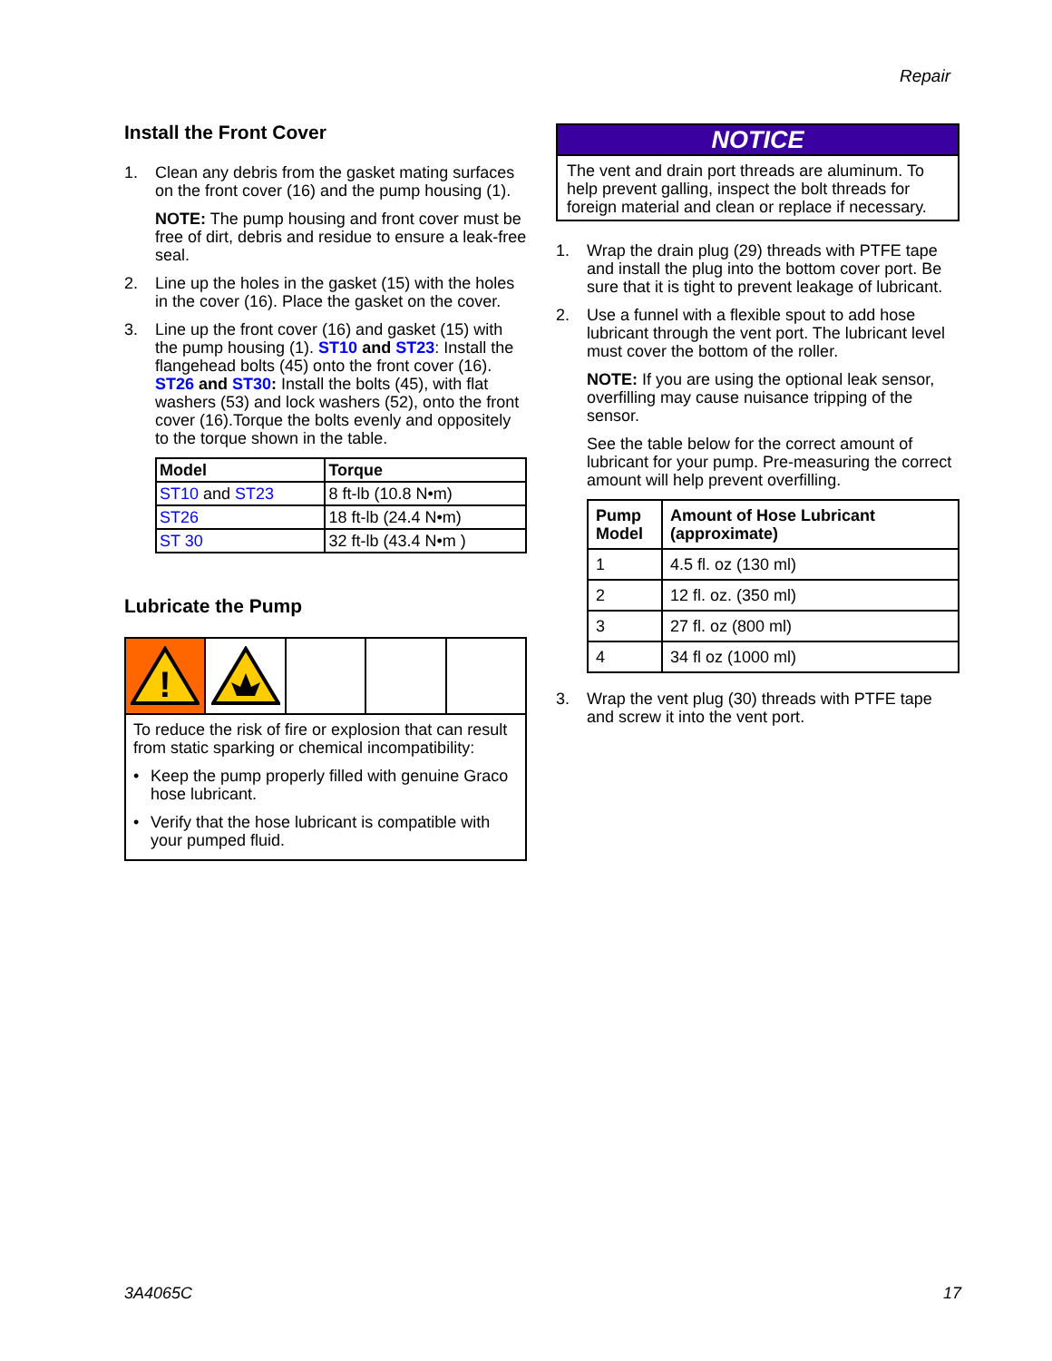Repair
Install the Front Cover
1. Clean any debris from the gasket mating surfaces on the front cover (16) and the pump housing (1).
NOTE: The pump housing and front cover must be free of dirt, debris and residue to ensure a leak-free seal.
2. Line up the holes in the gasket (15) with the holes in the cover (16). Place the gasket on the cover.
3. Line up the front cover (16) and gasket (15) with the pump housing (1). ST10 and ST23: Install the flangehead bolts (45) onto the front cover (16). ST26 and ST30: Install the bolts (45), with flat washers (53) and lock washers (52), onto the front cover (16).Torque the bolts evenly and oppositely to the torque shown in the table.
| Model | Torque |
| --- | --- |
| ST10 and ST23 | 8 ft-lb (10.8 N•m) |
| ST26 | 18 ft-lb (24.4 N•m) |
| ST 30 | 32 ft-lb (43.4 N•m ) |
Lubricate the Pump
!
To reduce the risk of fire or explosion that can result from static sparking or chemical incompatibility:
• Keep the pump properly filled with genuine Graco hose lubricant.
• Verify that the hose lubricant is compatible with your pumped fluid.
NOTICE
The vent and drain port threads are aluminum. To help prevent galling, inspect the bolt threads for foreign material and clean or replace if necessary.
1. Wrap the drain plug (29) threads with PTFE tape and install the plug into the bottom cover port. Be sure that it is tight to prevent leakage of lubricant.
2. Use a funnel with a flexible spout to add hose lubricant through the vent port. The lubricant level must cover the bottom of the roller.
NOTE: If you are using the optional leak sensor, overfilling may cause nuisance tripping of the sensor.
See the table below for the correct amount of lubricant for your pump. Pre-measuring the correct amount will help prevent overfilling.
| Pump Model | Amount of Hose Lubricant (approximate) |
| --- | --- |
| 1 | 4.5 fl. oz (130 ml) |
| 2 | 12 fl. oz. (350 ml) |
| 3 | 27 fl. oz (800 ml) |
| 4 | 34 fl oz (1000 ml) |
3. Wrap the vent plug (30) threads with PTFE tape and screw it into the vent port.
3A4065C 17